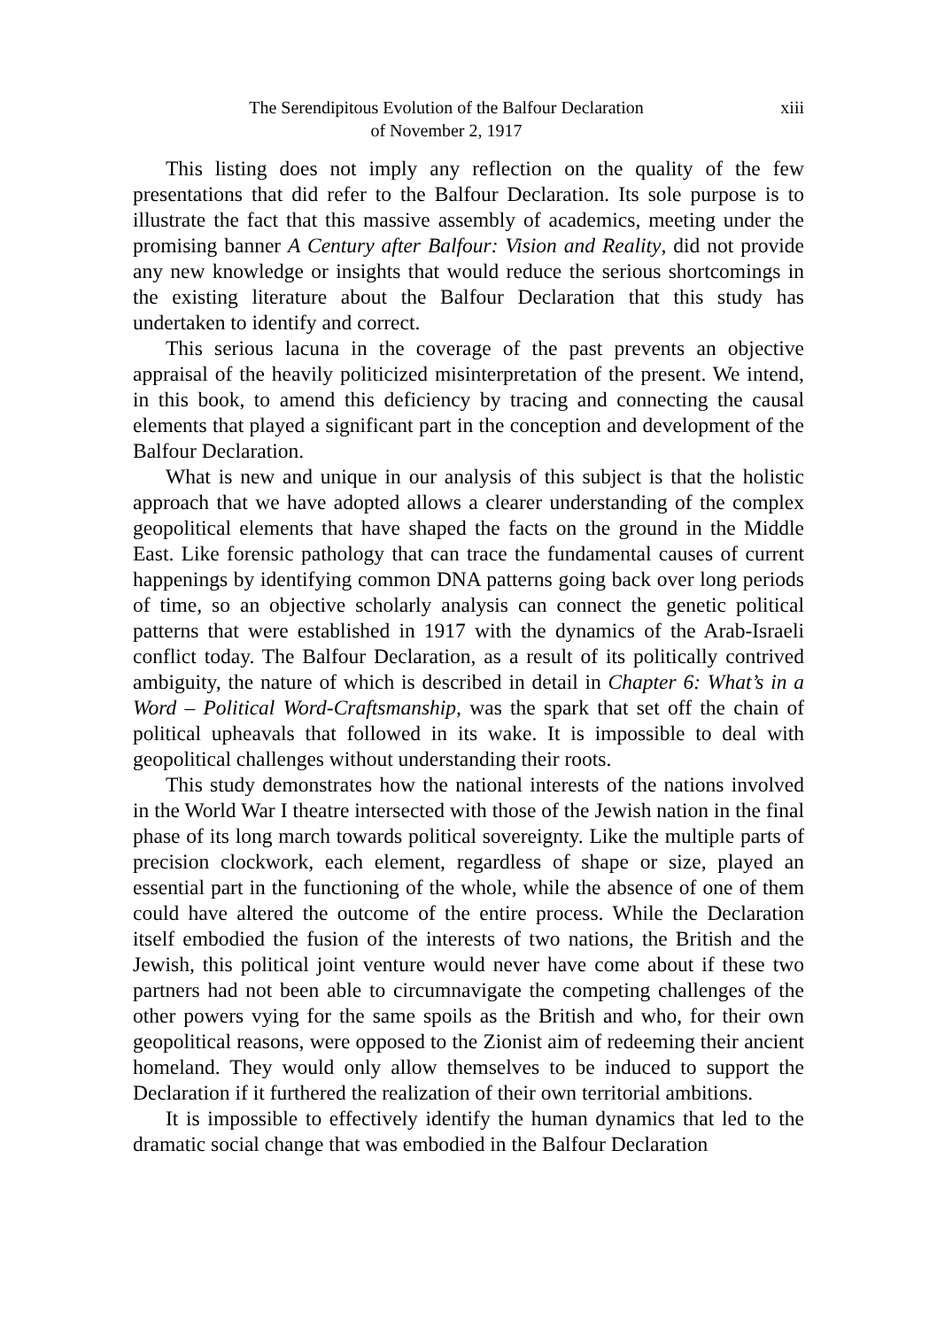The Serendipitous Evolution of the Balfour Declaration
of November 2, 1917
xiii
This listing does not imply any reflection on the quality of the few presentations that did refer to the Balfour Declaration. Its sole purpose is to illustrate the fact that this massive assembly of academics, meeting under the promising banner A Century after Balfour: Vision and Reality, did not provide any new knowledge or insights that would reduce the serious shortcomings in the existing literature about the Balfour Declaration that this study has undertaken to identify and correct.
This serious lacuna in the coverage of the past prevents an objective appraisal of the heavily politicized misinterpretation of the present. We intend, in this book, to amend this deficiency by tracing and connecting the causal elements that played a significant part in the conception and development of the Balfour Declaration.
What is new and unique in our analysis of this subject is that the holistic approach that we have adopted allows a clearer understanding of the complex geopolitical elements that have shaped the facts on the ground in the Middle East. Like forensic pathology that can trace the fundamental causes of current happenings by identifying common DNA patterns going back over long periods of time, so an objective scholarly analysis can connect the genetic political patterns that were established in 1917 with the dynamics of the Arab-Israeli conflict today. The Balfour Declaration, as a result of its politically contrived ambiguity, the nature of which is described in detail in Chapter 6: What’s in a Word – Political Word-Craftsmanship, was the spark that set off the chain of political upheavals that followed in its wake. It is impossible to deal with geopolitical challenges without understanding their roots.
This study demonstrates how the national interests of the nations involved in the World War I theatre intersected with those of the Jewish nation in the final phase of its long march towards political sovereignty. Like the multiple parts of precision clockwork, each element, regardless of shape or size, played an essential part in the functioning of the whole, while the absence of one of them could have altered the outcome of the entire process. While the Declaration itself embodied the fusion of the interests of two nations, the British and the Jewish, this political joint venture would never have come about if these two partners had not been able to circumnavigate the competing challenges of the other powers vying for the same spoils as the British and who, for their own geopolitical reasons, were opposed to the Zionist aim of redeeming their ancient homeland. They would only allow themselves to be induced to support the Declaration if it furthered the realization of their own territorial ambitions.
It is impossible to effectively identify the human dynamics that led to the dramatic social change that was embodied in the Balfour Declaration